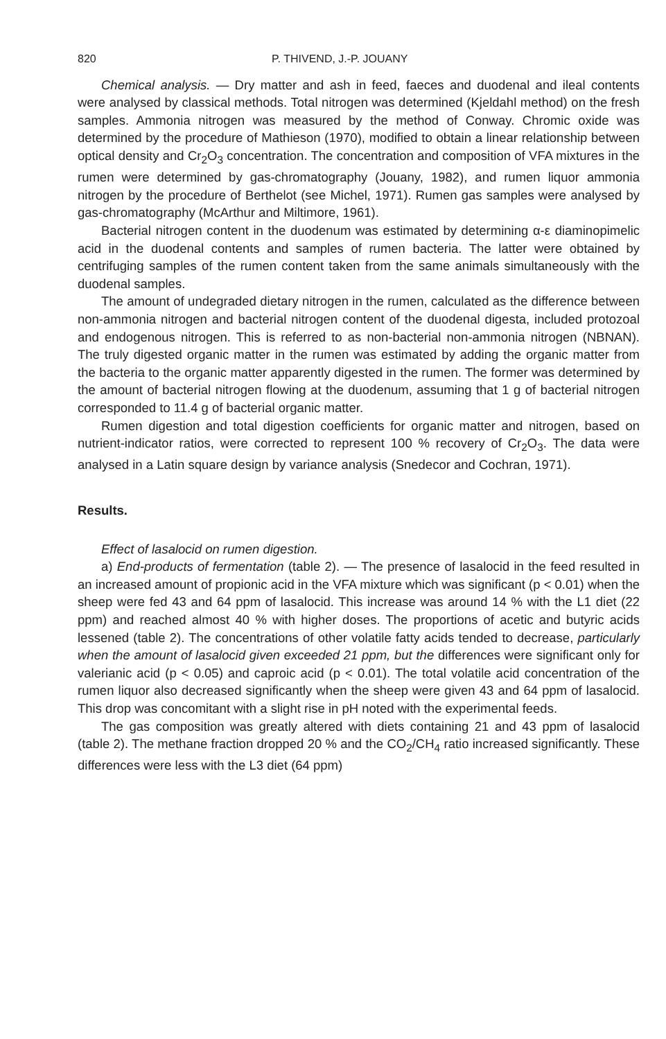820 P. THIVEND, J.-P. JOUANY
Chemical analysis. — Dry matter and ash in feed, faeces and duodenal and ileal contents were analysed by classical methods. Total nitrogen was determined (Kjeldahl method) on the fresh samples. Ammonia nitrogen was measured by the method of Conway. Chromic oxide was determined by the procedure of Mathieson (1970), modified to obtain a linear relationship between optical density and Cr<sub>2</sub>O<sub>3</sub> concentration. The concentration and composition of VFA mixtures in the rumen were determined by gas-chromatography (Jouany, 1982), and rumen liquor ammonia nitrogen by the procedure of Berthelot (see Michel, 1971). Rumen gas samples were analysed by gas-chromatography (McArthur and Miltimore, 1961).
Bacterial nitrogen content in the duodenum was estimated by determining α-ε diaminopimelic acid in the duodenal contents and samples of rumen bacteria. The latter were obtained by centrifuging samples of the rumen content taken from the same animals simultaneously with the duodenal samples.
The amount of undegraded dietary nitrogen in the rumen, calculated as the difference between non-ammonia nitrogen and bacterial nitrogen content of the duodenal digesta, included protozoal and endogenous nitrogen. This is referred to as non-bacterial non-ammonia nitrogen (NBNAN). The truly digested organic matter in the rumen was estimated by adding the organic matter from the bacteria to the organic matter apparently digested in the rumen. The former was determined by the amount of bacterial nitrogen flowing at the duodenum, assuming that 1 g of bacterial nitrogen corresponded to 11.4 g of bacterial organic matter.
Rumen digestion and total digestion coefficients for organic matter and nitrogen, based on nutrient-indicator ratios, were corrected to represent 100 % recovery of Cr<sub>2</sub>O<sub>3</sub>. The data were analysed in a Latin square design by variance analysis (Snedecor and Cochran, 1971).
Results.
Effect of lasalocid on rumen digestion.
a) End-products of fermentation (table 2). — The presence of lasalocid in the feed resulted in an increased amount of propionic acid in the VFA mixture which was significant (p < 0.01) when the sheep were fed 43 and 64 ppm of lasalocid. This increase was around 14 % with the L1 diet (22 ppm) and reached almost 40 % with higher doses. The proportions of acetic and butyric acids lessened (table 2). The concentrations of other volatile fatty acids tended to decrease, particularly when the amount of lasalocid given exceeded 21 ppm, but the differences were significant only for valerianic acid (p < 0.05) and caproic acid (p < 0.01). The total volatile acid concentration of the rumen liquor also decreased significantly when the sheep were given 43 and 64 ppm of lasalocid. This drop was concomitant with a slight rise in pH noted with the experimental feeds.
The gas composition was greatly altered with diets containing 21 and 43 ppm of lasalocid (table 2). The methane fraction dropped 20 % and the CO<sub>2</sub>/CH<sub>4</sub> ratio increased significantly. These differences were less with the L3 diet (64 ppm)